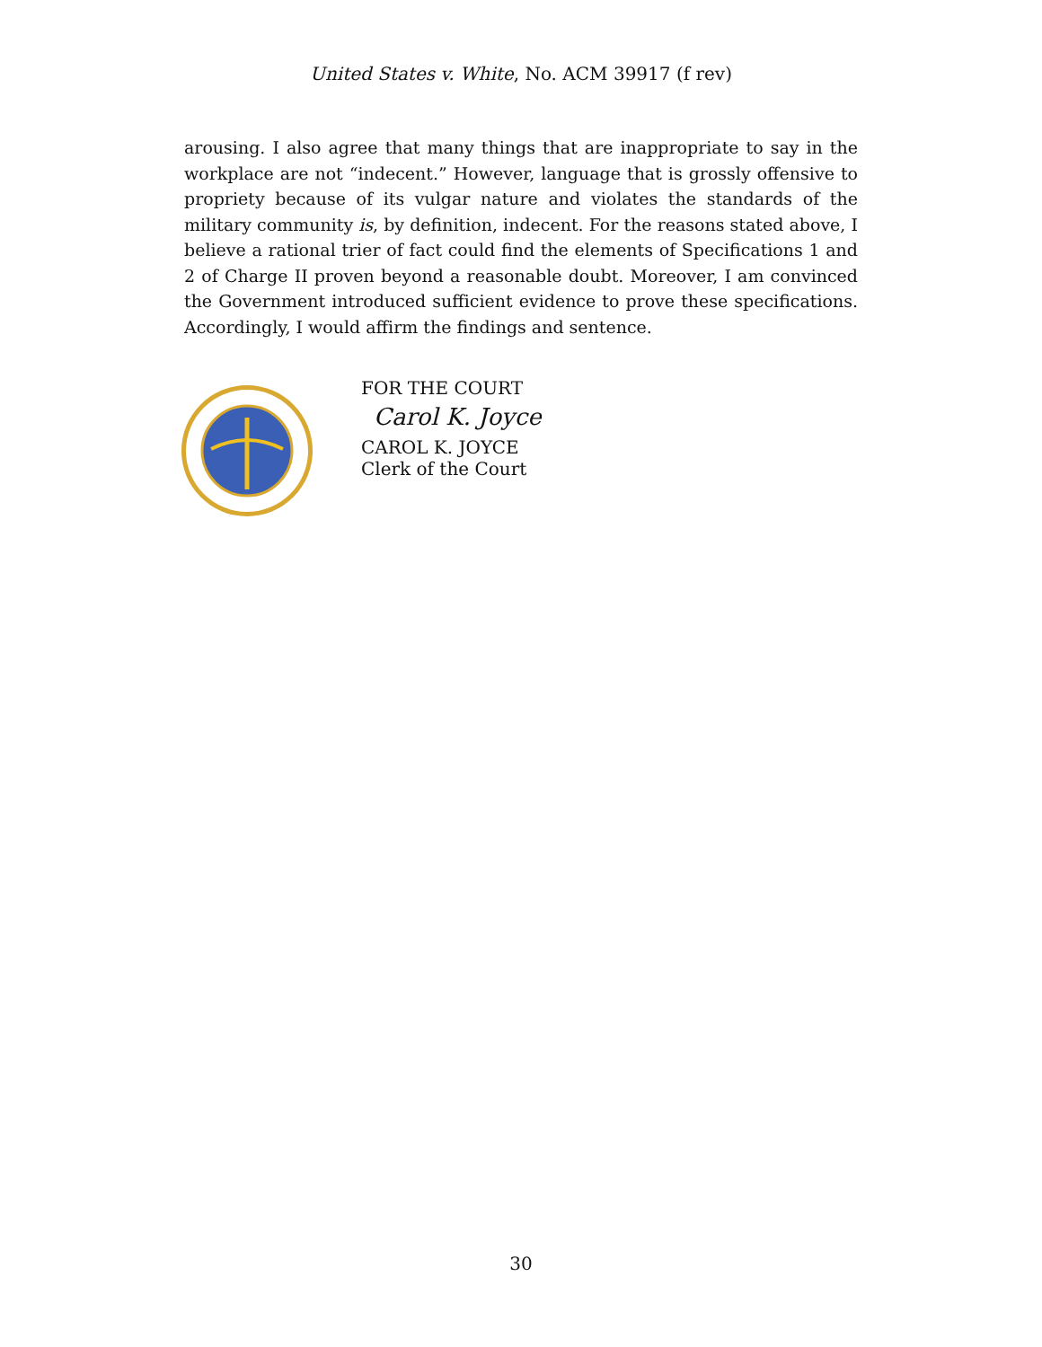United States v. White, No. ACM 39917 (f rev)
arousing. I also agree that many things that are inappropriate to say in the workplace are not “indecent.” However, language that is grossly offensive to propriety because of its vulgar nature and violates the standards of the military community is, by definition, indecent. For the reasons stated above, I believe a rational trier of fact could find the elements of Specifications 1 and 2 of Charge II proven beyond a reasonable doubt. Moreover, I am convinced the Government introduced sufficient evidence to prove these specifications. Accordingly, I would affirm the findings and sentence.
FOR THE COURT
Carol K. Joyce
CAROL K. JOYCE
Clerk of the Court
30